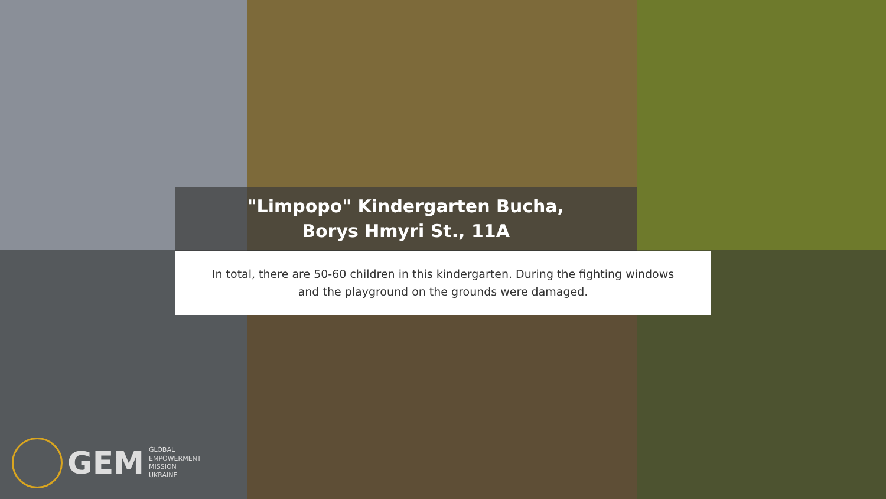"Limpopo" Kindergarten Bucha,
Borys Hmyri St., 11A
In total, there are 50-60 children in this kindergarten. During the fighting windows
and the playground on the grounds were damaged.
GEM
GLOBAL
EMPOWERMENT
MISSION
UKRAINE